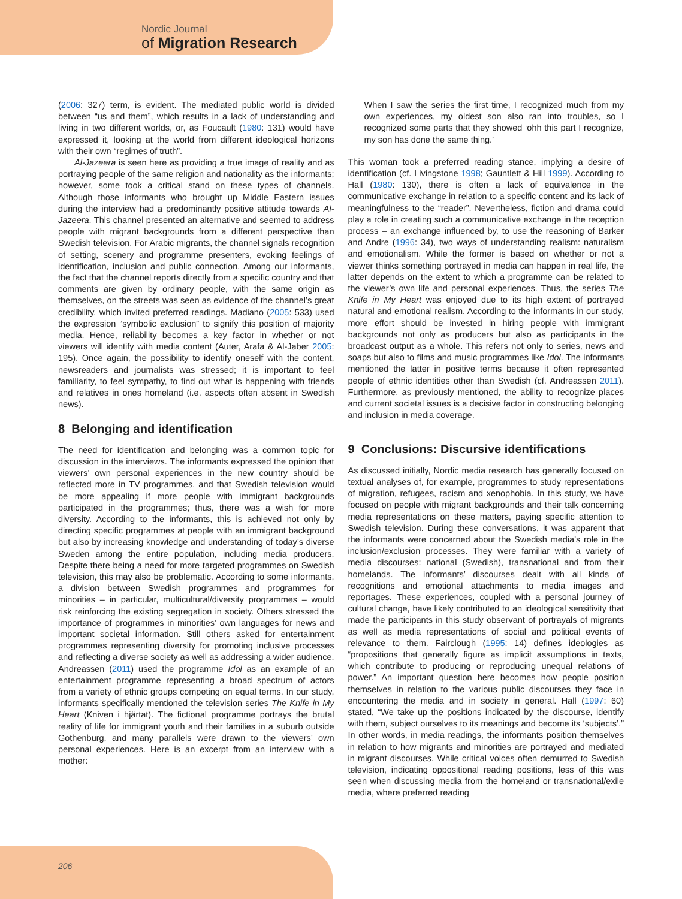Nordic Journal
of Migration Research
(2006: 327) term, is evident. The mediated public world is divided between “us and them”, which results in a lack of understanding and living in two different worlds, or, as Foucault (1980: 131) would have expressed it, looking at the world from different ideological horizons with their own “regimes of truth”.
Al-Jazeera is seen here as providing a true image of reality and as portraying people of the same religion and nationality as the informants; however, some took a critical stand on these types of channels. Although those informants who brought up Middle Eastern issues during the interview had a predominantly positive attitude towards Al-Jazeera. This channel presented an alternative and seemed to address people with migrant backgrounds from a different perspective than Swedish television. For Arabic migrants, the channel signals recognition of setting, scenery and programme presenters, evoking feelings of identification, inclusion and public connection. Among our informants, the fact that the channel reports directly from a specific country and that comments are given by ordinary people, with the same origin as themselves, on the streets was seen as evidence of the channel’s great credibility, which invited preferred readings. Madiano (2005: 533) used the expression “symbolic exclusion” to signify this position of majority media. Hence, reliability becomes a key factor in whether or not viewers will identify with media content (Auter, Arafa & Al-Jaber 2005: 195). Once again, the possibility to identify oneself with the content, newsreaders and journalists was stressed; it is important to feel familiarity, to feel sympathy, to find out what is happening with friends and relatives in ones homeland (i.e. aspects often absent in Swedish news).
8 Belonging and identification
The need for identification and belonging was a common topic for discussion in the interviews. The informants expressed the opinion that viewers’ own personal experiences in the new country should be reflected more in TV programmes, and that Swedish television would be more appealing if more people with immigrant backgrounds participated in the programmes; thus, there was a wish for more diversity. According to the informants, this is achieved not only by directing specific programmes at people with an immigrant background but also by increasing knowledge and understanding of today’s diverse Sweden among the entire population, including media producers. Despite there being a need for more targeted programmes on Swedish television, this may also be problematic. According to some informants, a division between Swedish programmes and programmes for minorities – in particular, multicultural/diversity programmes – would risk reinforcing the existing segregation in society. Others stressed the importance of programmes in minorities’ own languages for news and important societal information. Still others asked for entertainment programmes representing diversity for promoting inclusive processes and reflecting a diverse society as well as addressing a wider audience. Andreassen (2011) used the programme Idol as an example of an entertainment programme representing a broad spectrum of actors from a variety of ethnic groups competing on equal terms. In our study, informants specifically mentioned the television series The Knife in My Heart (Kniven i hjärtat). The fictional programme portrays the brutal reality of life for immigrant youth and their families in a suburb outside Gothenburg, and many parallels were drawn to the viewers’ own personal experiences. Here is an excerpt from an interview with a mother:
When I saw the series the first time, I recognized much from my own experiences, my oldest son also ran into troubles, so I recognized some parts that they showed ‘ohh this part I recognize, my son has done the same thing.’
This woman took a preferred reading stance, implying a desire of identification (cf. Livingstone 1998; Gauntlett & Hill 1999). According to Hall (1980: 130), there is often a lack of equivalence in the communicative exchange in relation to a specific content and its lack of meaningfulness to the “reader”. Nevertheless, fiction and drama could play a role in creating such a communicative exchange in the reception process – an exchange influenced by, to use the reasoning of Barker and Andre (1996: 34), two ways of understanding realism: naturalism and emotionalism. While the former is based on whether or not a viewer thinks something portrayed in media can happen in real life, the latter depends on the extent to which a programme can be related to the viewer’s own life and personal experiences. Thus, the series The Knife in My Heart was enjoyed due to its high extent of portrayed natural and emotional realism. According to the informants in our study, more effort should be invested in hiring people with immigrant backgrounds not only as producers but also as participants in the broadcast output as a whole. This refers not only to series, news and soaps but also to films and music programmes like Idol. The informants mentioned the latter in positive terms because it often represented people of ethnic identities other than Swedish (cf. Andreassen 2011). Furthermore, as previously mentioned, the ability to recognize places and current societal issues is a decisive factor in constructing belonging and inclusion in media coverage.
9 Conclusions: Discursive identifications
As discussed initially, Nordic media research has generally focused on textual analyses of, for example, programmes to study representations of migration, refugees, racism and xenophobia. In this study, we have focused on people with migrant backgrounds and their talk concerning media representations on these matters, paying specific attention to Swedish television. During these conversations, it was apparent that the informants were concerned about the Swedish media’s role in the inclusion/exclusion processes. They were familiar with a variety of media discourses: national (Swedish), transnational and from their homelands. The informants’ discourses dealt with all kinds of recognitions and emotional attachments to media images and reportages. These experiences, coupled with a personal journey of cultural change, have likely contributed to an ideological sensitivity that made the participants in this study observant of portrayals of migrants as well as media representations of social and political events of relevance to them. Fairclough (1995: 14) defines ideologies as “propositions that generally figure as implicit assumptions in texts, which contribute to producing or reproducing unequal relations of power.” An important question here becomes how people position themselves in relation to the various public discourses they face in encountering the media and in society in general. Hall (1997: 60) stated, “We take up the positions indicated by the discourse, identify with them, subject ourselves to its meanings and become its ‘subjects’.” In other words, in media readings, the informants position themselves in relation to how migrants and minorities are portrayed and mediated in migrant discourses. While critical voices often demurred to Swedish television, indicating oppositional reading positions, less of this was seen when discussing media from the homeland or transnational/exile media, where preferred reading
206